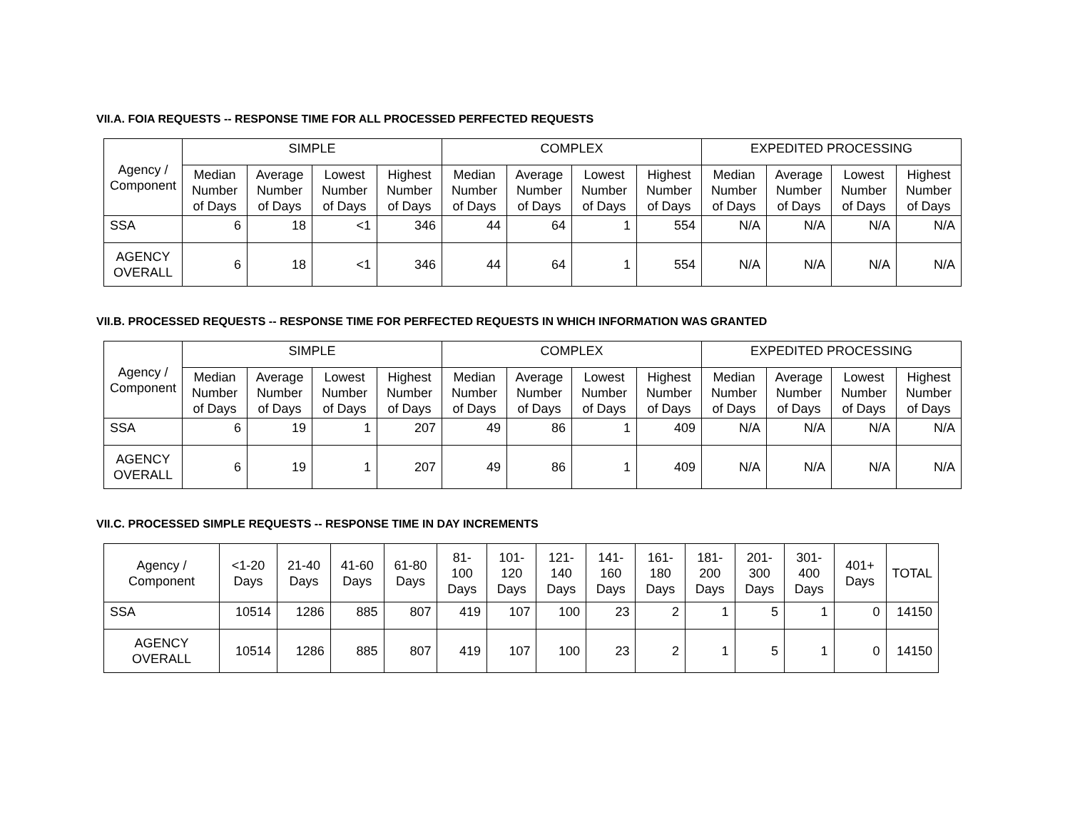VII.A. FOIA REQUESTS -- RESPONSE TIME FOR ALL PROCESSED PERFECTED REQUESTS
| Agency / Component | SIMPLE | | | | COMPLEX | | | | EXPEDITED PROCESSING | | | |
| --- | --- | --- | --- | --- | --- | --- | --- | --- | --- | --- | --- | --- |
| | Median Number of Days | Average Number of Days | Lowest Number of Days | Highest Number of Days | Median Number of Days | Average Number of Days | Lowest Number of Days | Highest Number of Days | Median Number of Days | Average Number of Days | Lowest Number of Days | Highest Number of Days |
| SSA | 6 | 18 | <1 | 346 | 44 | 64 | 1 | 554 | N/A | N/A | N/A | N/A |
| AGENCY OVERALL | 6 | 18 | <1 | 346 | 44 | 64 | 1 | 554 | N/A | N/A | N/A | N/A |
VII.B. PROCESSED REQUESTS -- RESPONSE TIME FOR PERFECTED REQUESTS IN WHICH INFORMATION WAS GRANTED
| Agency / Component | SIMPLE | | | | COMPLEX | | | | EXPEDITED PROCESSING | | | |
| --- | --- | --- | --- | --- | --- | --- | --- | --- | --- | --- | --- | --- |
| | Median Number of Days | Average Number of Days | Lowest Number of Days | Highest Number of Days | Median Number of Days | Average Number of Days | Lowest Number of Days | Highest Number of Days | Median Number of Days | Average Number of Days | Lowest Number of Days | Highest Number of Days |
| SSA | 6 | 19 | 1 | 207 | 49 | 86 | 1 | 409 | N/A | N/A | N/A | N/A |
| AGENCY OVERALL | 6 | 19 | 1 | 207 | 49 | 86 | 1 | 409 | N/A | N/A | N/A | N/A |
VII.C. PROCESSED SIMPLE REQUESTS -- RESPONSE TIME IN DAY INCREMENTS
| Agency / Component | <1-20 Days | 21-40 Days | 41-60 Days | 61-80 Days | 81- 100 Days | 101- 120 Days | 121- 140 Days | 141- 160 Days | 161- 180 Days | 181- 200 Days | 201- 300 Days | 301- 400 Days | 401+ Days | TOTAL |
| --- | --- | --- | --- | --- | --- | --- | --- | --- | --- | --- | --- | --- | --- | --- |
| SSA | 10514 | 1286 | 885 | 807 | 419 | 107 | 100 | 23 | 2 | 1 | 5 | 1 | 0 | 14150 |
| AGENCY OVERALL | 10514 | 1286 | 885 | 807 | 419 | 107 | 100 | 23 | 2 | 1 | 5 | 1 | 0 | 14150 |